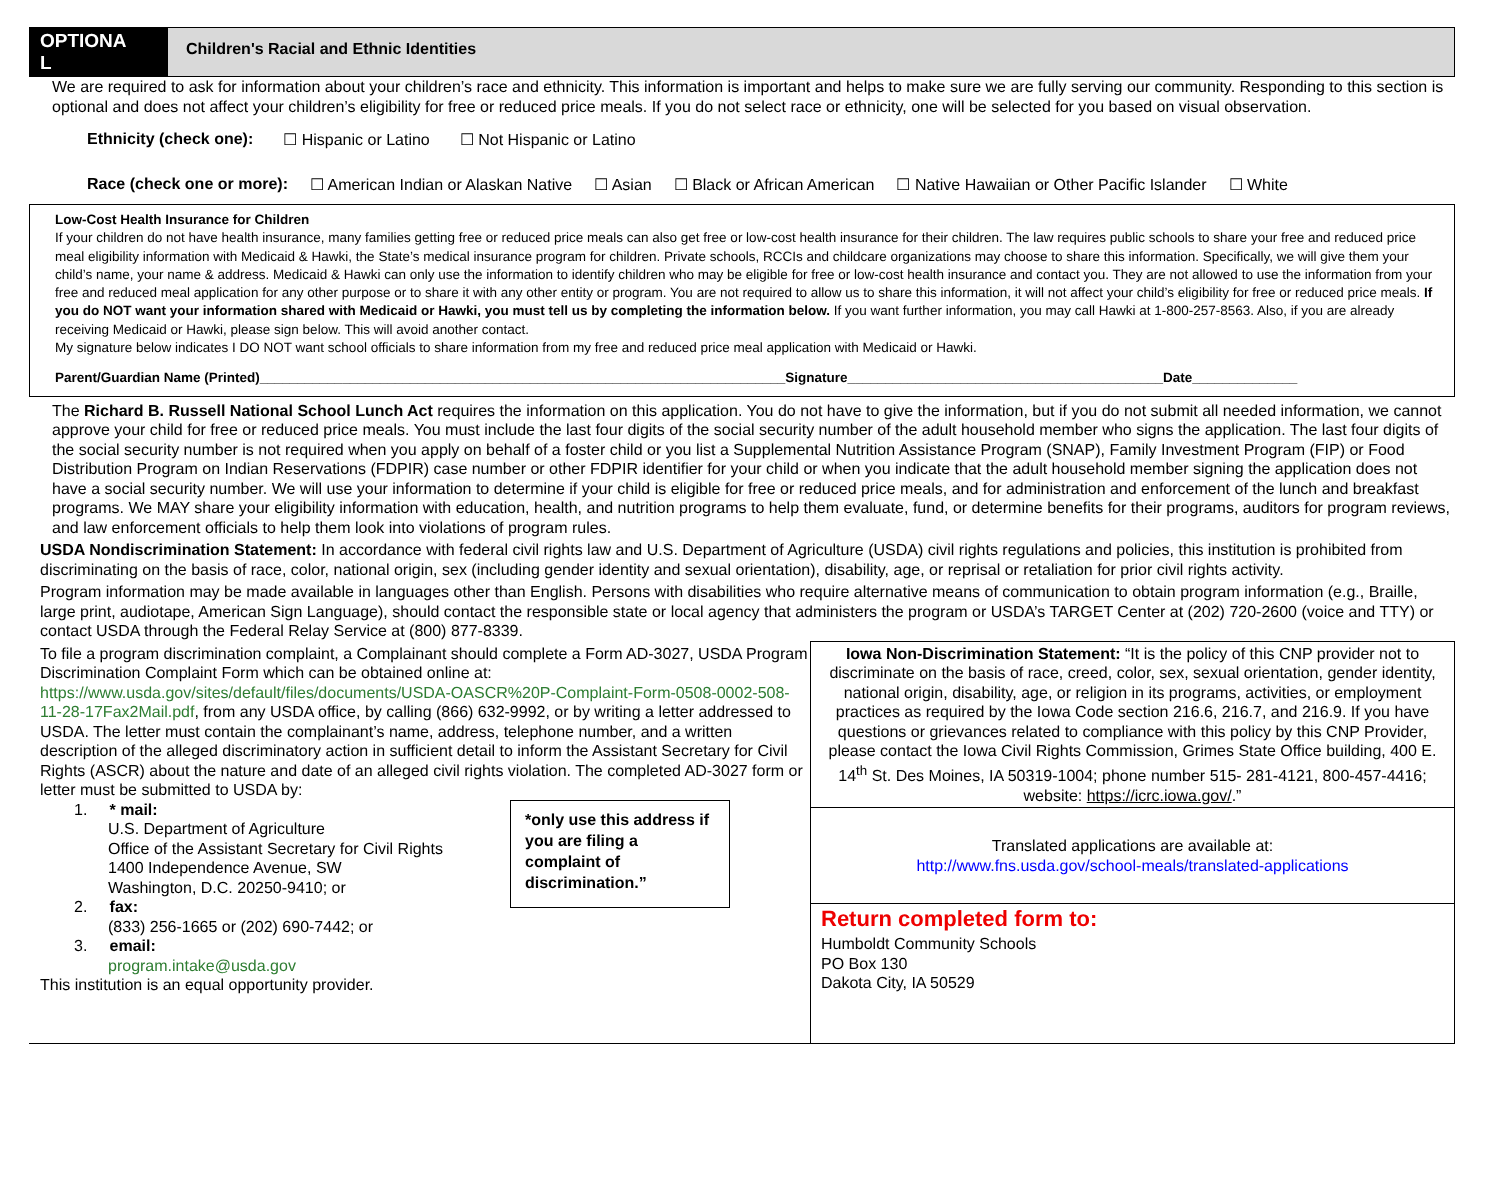OPTIONA
L
Children's Racial and Ethnic Identities
We are required to ask for information about your children’s race and ethnicity. This information is important and helps to make sure we are fully serving our community. Responding to this section is optional and does not affect your children’s eligibility for free or reduced price meals. If you do not select race or ethnicity, one will be selected for you based on visual observation.
Ethnicity (check one): ☐ Hispanic or Latino ☐ Not Hispanic or Latino
Race (check one or more): ☐ American Indian or Alaskan Native ☐ Asian ☐ Black or African American ☐ Native Hawaiian or Other Pacific Islander ☐ White
Low-Cost Health Insurance for Children
If your children do not have health insurance, many families getting free or reduced price meals can also get free or low-cost health insurance for their children. The law requires public schools to share your free and reduced price meal eligibility information with Medicaid & Hawki, the State’s medical insurance program for children. Private schools, RCCIs and childcare organizations may choose to share this information. Specifically, we will give them your child’s name, your name & address. Medicaid & Hawki can only use the information to identify children who may be eligible for free or low-cost health insurance and contact you. They are not allowed to use the information from your free and reduced meal application for any other purpose or to share it with any other entity or program. You are not required to allow us to share this information, it will not affect your child’s eligibility for free or reduced price meals. If you do NOT want your information shared with Medicaid or Hawki, you must tell us by completing the information below. If you want further information, you may call Hawki at 1-800-257-8563. Also, if you are already receiving Medicaid or Hawki, please sign below. This will avoid another contact.
My signature below indicates I DO NOT want school officials to share information from my free and reduced price meal application with Medicaid or Hawki.
Parent/Guardian Name (Printed)______________________________________________________________________Signature__________________________________________Date______________
The Richard B. Russell National School Lunch Act requires the information on this application. You do not have to give the information, but if you do not submit all needed information, we cannot approve your child for free or reduced price meals. You must include the last four digits of the social security number of the adult household member who signs the application. The last four digits of the social security number is not required when you apply on behalf of a foster child or you list a Supplemental Nutrition Assistance Program (SNAP), Family Investment Program (FIP) or Food Distribution Program on Indian Reservations (FDPIR) case number or other FDPIR identifier for your child or when you indicate that the adult household member signing the application does not have a social security number. We will use your information to determine if your child is eligible for free or reduced price meals, and for administration and enforcement of the lunch and breakfast programs. We MAY share your eligibility information with education, health, and nutrition programs to help them evaluate, fund, or determine benefits for their programs, auditors for program reviews, and law enforcement officials to help them look into violations of program rules.
USDA Nondiscrimination Statement: In accordance with federal civil rights law and U.S. Department of Agriculture (USDA) civil rights regulations and policies, this institution is prohibited from discriminating on the basis of race, color, national origin, sex (including gender identity and sexual orientation), disability, age, or reprisal or retaliation for prior civil rights activity.
Program information may be made available in languages other than English. Persons with disabilities who require alternative means of communication to obtain program information (e.g., Braille, large print, audiotape, American Sign Language), should contact the responsible state or local agency that administers the program or USDA’s TARGET Center at (202) 720-2600 (voice and TTY) or contact USDA through the Federal Relay Service at (800) 877-8339.
To file a program discrimination complaint, a Complainant should complete a Form AD-3027, USDA Program Discrimination Complaint Form which can be obtained online at: https://www.usda.gov/sites/default/files/documents/USDA-OASCR%20P-Complaint-Form-0508-0002-508-11-28-17Fax2Mail.pdf, from any USDA office, by calling (866) 632-9992, or by writing a letter addressed to USDA. The letter must contain the complainant’s name, address, telephone number, and a written description of the alleged discriminatory action in sufficient detail to inform the Assistant Secretary for Civil Rights (ASCR) about the nature and date of an alleged civil rights violation. The completed AD-3027 form or letter must be submitted to USDA by:
1. * mail:
U.S. Department of Agriculture
Office of the Assistant Secretary for Civil Rights
1400 Independence Avenue, SW
Washington, D.C. 20250-9410; or
2. fax:
(833) 256-1665 or (202) 690-7442; or
3. email:
program.intake@usda.gov
*only use this address if you are filing a complaint of discrimination.”
This institution is an equal opportunity provider.
Iowa Non-Discrimination Statement: “It is the policy of this CNP provider not to discriminate on the basis of race, creed, color, sex, sexual orientation, gender identity, national origin, disability, age, or religion in its programs, activities, or employment practices as required by the Iowa Code section 216.6, 216.7, and 216.9. If you have questions or grievances related to compliance with this policy by this CNP Provider, please contact the Iowa Civil Rights Commission, Grimes State Office building, 400 E. 14<sup>th</sup> St. Des Moines, IA 50319-1004; phone number 515- 281-4121, 800-457-4416; website: https://icrc.iowa.gov/.”
Translated applications are available at:
http://www.fns.usda.gov/school-meals/translated-applications
Return completed form to:
Humboldt Community Schools
PO Box 130
Dakota City, IA 50529